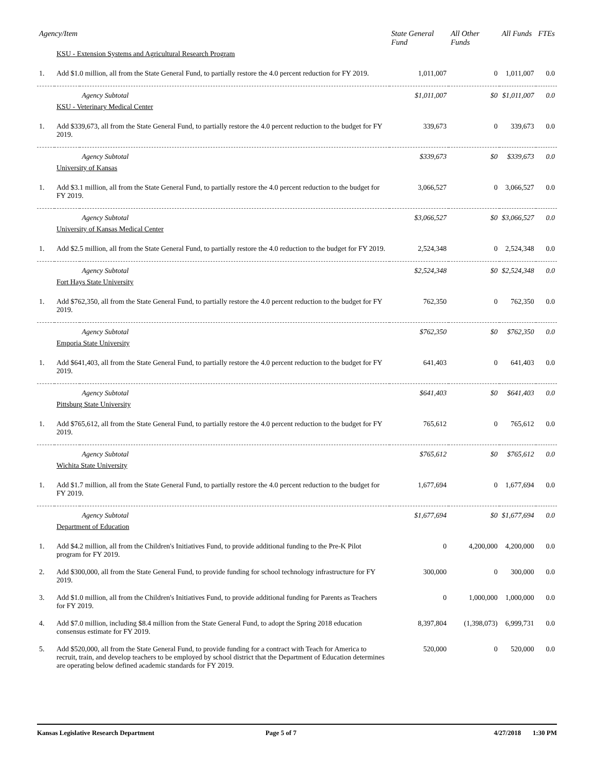| Agency/Item | | | State General Fund | All Other Funds | All Funds | FTEs |
| --- | --- | --- | --- | --- | --- | --- |
| | KSU - Extension Systems and Agricultural Research Program | | | | | |
| 1. | Add $1.0 million, all from the State General Fund, to partially restore the 4.0 percent reduction for FY 2019. | | 1,011,007 | 0 | 1,011,007 | 0.0 |
| | | Agency Subtotal | $1,011,007 | $0 | $1,011,007 | 0.0 |
| | KSU - Veterinary Medical Center | | | | | |
| 1. | Add $339,673, all from the State General Fund, to partially restore the 4.0 percent reduction to the budget for FY 2019. | | 339,673 | 0 | 339,673 | 0.0 |
| | | Agency Subtotal | $339,673 | $0 | $339,673 | 0.0 |
| | University of Kansas | | | | | |
| 1. | Add $3.1 million, all from the State General Fund, to partially restore the 4.0 percent reduction to the budget for FY 2019. | | 3,066,527 | 0 | 3,066,527 | 0.0 |
| | | Agency Subtotal | $3,066,527 | $0 | $3,066,527 | 0.0 |
| | University of Kansas Medical Center | | | | | |
| 1. | Add $2.5 million, all from the State General Fund, to partially restore the 4.0 reduction to the budget for FY 2019. | | 2,524,348 | 0 | 2,524,348 | 0.0 |
| | | Agency Subtotal | $2,524,348 | $0 | $2,524,348 | 0.0 |
| | Fort Hays State University | | | | | |
| 1. | Add $762,350, all from the State General Fund, to partially restore the 4.0 percent reduction to the budget for FY 2019. | | 762,350 | 0 | 762,350 | 0.0 |
| | | Agency Subtotal | $762,350 | $0 | $762,350 | 0.0 |
| | Emporia State University | | | | | |
| 1. | Add $641,403, all from the State General Fund, to partially restore the 4.0 percent reduction to the budget for FY 2019. | | 641,403 | 0 | 641,403 | 0.0 |
| | | Agency Subtotal | $641,403 | $0 | $641,403 | 0.0 |
| | Pittsburg State University | | | | | |
| 1. | Add $765,612, all from the State General Fund, to partially restore the 4.0 percent reduction to the budget for FY 2019. | | 765,612 | 0 | 765,612 | 0.0 |
| | | Agency Subtotal | $765,612 | $0 | $765,612 | 0.0 |
| | Wichita State University | | | | | |
| 1. | Add $1.7 million, all from the State General Fund, to partially restore the 4.0 percent reduction to the budget for FY 2019. | | 1,677,694 | 0 | 1,677,694 | 0.0 |
| | | Agency Subtotal | $1,677,694 | $0 | $1,677,694 | 0.0 |
| | Department of Education | | | | | |
| 1. | Add $4.2 million, all from the Children's Initiatives Fund, to provide additional funding to the Pre-K Pilot program for FY 2019. | | 0 | 4,200,000 | 4,200,000 | 0.0 |
| 2. | Add $300,000, all from the State General Fund, to provide funding for school technology infrastructure for FY 2019. | | 300,000 | 0 | 300,000 | 0.0 |
| 3. | Add $1.0 million, all from the Children's Initiatives Fund, to provide additional funding for Parents as Teachers for FY 2019. | | 0 | 1,000,000 | 1,000,000 | 0.0 |
| 4. | Add $7.0 million, including $8.4 million from the State General Fund, to adopt the Spring 2018 education consensus estimate for FY 2019. | | 8,397,804 | (1,398,073) | 6,999,731 | 0.0 |
| 5. | Add $520,000, all from the State General Fund, to provide funding for a contract with Teach for America to recruit, train, and develop teachers to be employed by school district that the Department of Education determines are operating below defined academic standards for FY 2019. | | 520,000 | 0 | 520,000 | 0.0 |
Kansas Legislative Research Department Page 5 of 7 4/27/2018 1:30 PM